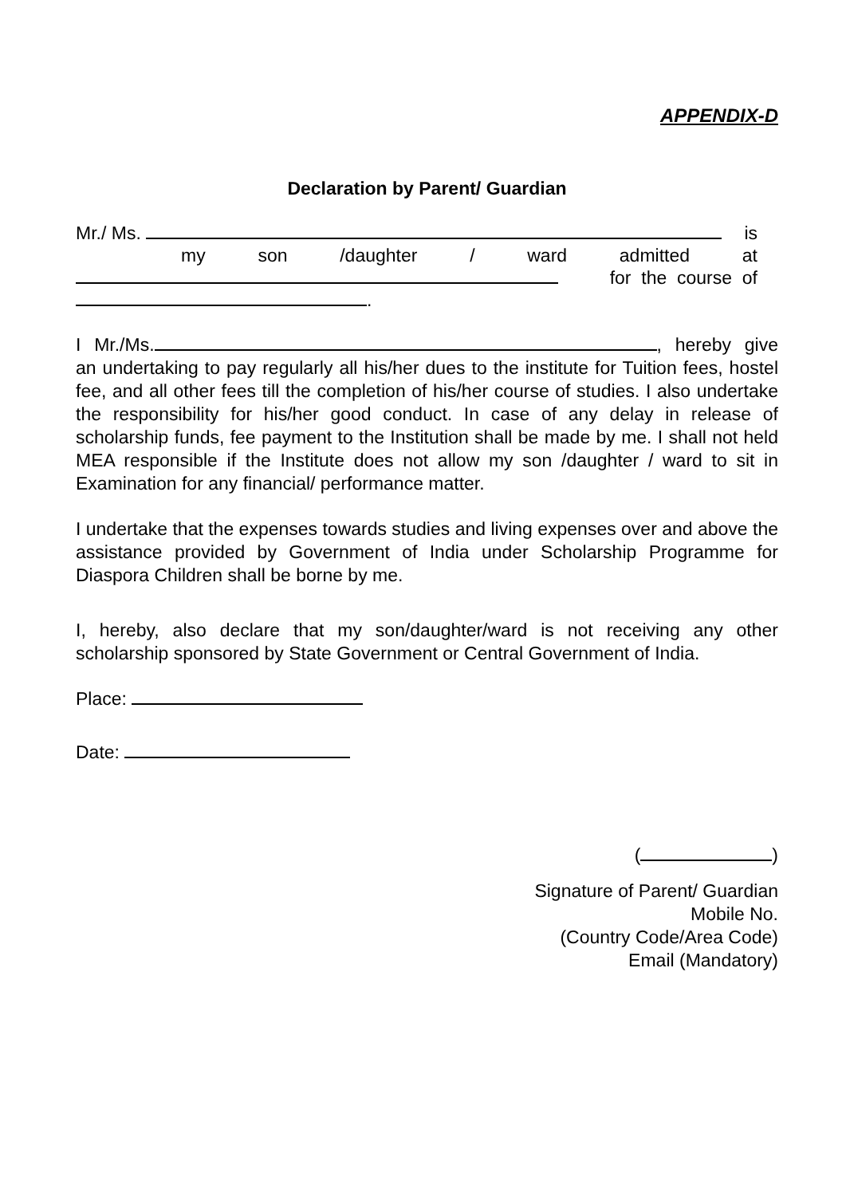APPENDIX-D
Declaration by Parent/ Guardian
Mr./ Ms. is
my son /daughter / ward admitted at
for the course of
.
I Mr./Ms. , hereby give an undertaking to pay regularly all his/her dues to the institute for Tuition fees, hostel fee, and all other fees till the completion of his/her course of studies. I also undertake the responsibility for his/her good conduct. In case of any delay in release of scholarship funds, fee payment to the Institution shall be made by me. I shall not held MEA responsible if the Institute does not allow my son /daughter / ward to sit in Examination for any financial/ performance matter.
I undertake that the expenses towards studies and living expenses over and above the assistance provided by Government of India under Scholarship Programme for Diaspora Children shall be borne by me.
I, hereby, also declare that my son/daughter/ward is not receiving any other scholarship sponsored by State Government or Central Government of India.
Place:
Date:
( )
Signature of Parent/ Guardian
Mobile No.
(Country Code/Area Code)
Email (Mandatory)